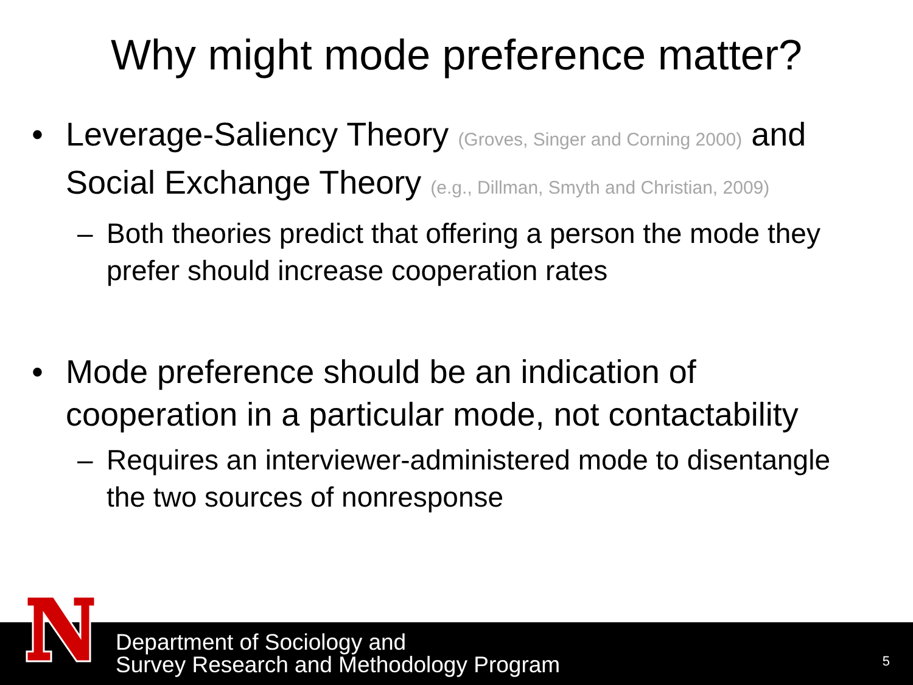Why might mode preference matter?
• Leverage-Saliency Theory (Groves, Singer and Corning 2000) and Social Exchange Theory (e.g., Dillman, Smyth and Christian, 2009)
– Both theories predict that offering a person the mode they prefer should increase cooperation rates
• Mode preference should be an indication of cooperation in a particular mode, not contactability
– Requires an interviewer-administered mode to disentangle the two sources of nonresponse
Department of Sociology and
Survey Research and Methodology Program
5